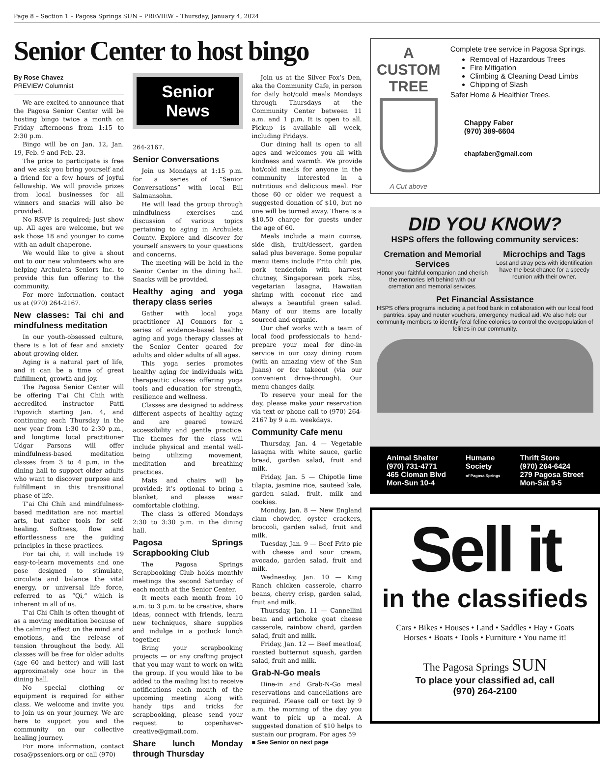Page 8 – Section 1 – Pagosa Springs SUN – PREVIEW – Thursday, January 4, 2024
Senior Center to host bingo
By Rose Chavez
PREVIEW Columnist
We are excited to announce that the Pagosa Senior Center will be hosting bingo twice a month on Friday afternoons from 1:15 to 2:30 p.m.
Bingo will be on Jan. 12, Jan. 19, Feb. 9 and Feb. 23.
The price to participate is free and we ask you bring yourself and a friend for a few hours of joyful fellowship. We will provide prizes from local businesses for all winners and snacks will also be provided.
No RSVP is required; just show up. All ages are welcome, but we ask those 18 and younger to come with an adult chaperone.
We would like to give a shout out to our new volunteers who are helping Archuleta Seniors Inc. to provide this fun offering to the community.
For more information, contact us at (970) 264-2167.
New classes: Tai chi and mindfulness meditation
In our youth-obsessed culture, there is a lot of fear and anxiety about growing older.
Aging is a natural part of life, and it can be a time of great fulfillment, growth and joy.
The Pagosa Senior Center will be offering T’ai Chi Chih with accredited instructor Patti Popovich starting Jan. 4, and continuing each Thursday in the new year from 1:30 to 2:30 p.m., and longtime local practitioner Udgar Parsons will offer mindfulness-based meditation classes from 3 to 4 p.m. in the dining hall to support older adults who want to discover purpose and fulfillment in this transitional phase of life.
T’ai Chi Chih and mindfulness-based meditation are not martial arts, but rather tools for self-healing. Softness, flow and effortlessness are the guiding principles in these practices.
For tai chi, it will include 19 easy-to-learn movements and one pose designed to stimulate, circulate and balance the vital energy, or universal life force, referred to as “Qi,” which is inherent in all of us.
T’ai Chi Chih is often thought of as a moving meditation because of the calming effect on the mind and emotions, and the release of tension throughout the body. All classes will be free for older adults (age 60 and better) and will last approximately one hour in the dining hall.
No special clothing or equipment is required for either class. We welcome and invite you to join us on your journey. We are here to support you and the community on our collective healing journey.
For more information, contact rosa@psseniors.org or call (970)
Senior
News
264-2167.
Senior Conversations
Join us Mondays at 1:15 p.m. for a series of “Senior Conversations” with local Bill Salmansohn.
He will lead the group through mindfulness exercises and discussion of various topics pertaining to aging in Archuleta County. Explore and discover for yourself answers to your questions and concerns.
The meeting will be held in the Senior Center in the dining hall. Snacks will be provided.
Healthy aging and yoga therapy class series
Gather with local yoga practitioner AJ Connors for a series of evidence-based healthy aging and yoga therapy classes at the Senior Center geared for adults and older adults of all ages.
This yoga series promotes healthy aging for individuals with therapeutic classes offering yoga tools and education for strength, resilience and wellness.
Classes are designed to address different aspects of healthy aging and are geared toward accessibility and gentle practice. The themes for the class will include physical and mental well-being utilizing movement, meditation and breathing practices.
Mats and chairs will be provided; it’s optional to bring a blanket, and please wear comfortable clothing.
The class is offered Mondays 2:30 to 3:30 p.m. in the dining hall.
Pagosa Springs Scrapbooking Club
The Pagosa Springs Scrapbooking Club holds monthly meetings the second Saturday of each month at the Senior Center.
It meets each month from 10 a.m. to 3 p.m. to be creative, share ideas, connect with friends, learn new techniques, share supplies and indulge in a potluck lunch together.
Bring your scrapbooking projects — or any crafting project that you may want to work on with the group. If you would like to be added to the mailing list to receive notifications each month of the upcoming meeting along with handy tips and tricks for scrapbooking, please send your request to copenhaver-creative@gmail.com.
Share lunch Monday through Thursday
Join us at the Silver Fox’s Den, aka the Community Cafe, in person for daily hot/cold meals Mondays through Thursdays at the Community Center between 11 a.m. and 1 p.m. It is open to all. Pickup is available all week, including Fridays.
Our dining hall is open to all ages and welcomes you all with kindness and warmth. We provide hot/cold meals for anyone in the community interested in a nutritious and delicious meal. For those 60 or older we request a suggested donation of $10, but no one will be turned away. There is a $10.50 charge for guests under the age of 60.
Meals include a main course, side dish, fruit/dessert, garden salad plus beverage. Some popular menu items include Frito chili pie, pork tenderloin with harvest chutney, Singaporean pork ribs, vegetarian lasagna, Hawaiian shrimp with coconut rice and always a beautiful green salad. Many of our items are locally sourced and organic.
Our chef works with a team of local food professionals to hand-prepare your meal for dine-in service in our cozy dining room (with an amazing view of the San Juans) or for takeout (via our convenient drive-through). Our menu changes daily.
To reserve your meal for the day, please make your reservation via text or phone call to (970) 264-2167 by 9 a.m. weekdays.
Community Cafe menu
Thursday, Jan. 4 — Vegetable lasagna with white sauce, garlic bread, garden salad, fruit and milk.
Friday, Jan. 5 — Chipotle lime tilapia, jasmine rice, sauteed kale, garden salad, fruit, milk and cookies.
Monday, Jan. 8 — New England clam chowder, oyster crackers, broccoli, garden salad, fruit and milk.
Tuesday, Jan. 9 — Beef Frito pie with cheese and sour cream, avocado, garden salad, fruit and milk.
Wednesday, Jan. 10 — King Ranch chicken casserole, charro beans, cherry crisp, garden salad, fruit and milk.
Thursday, Jan. 11 — Cannellini bean and artichoke goat cheese casserole, rainbow chard, garden salad, fruit and milk.
Friday, Jan. 12 — Beef meatloaf, roasted butternut squash, garden salad, fruit and milk.
Grab-N-Go meals
Dine-in and Grab-N-Go meal reservations and cancellations are required. Please call or text by 9 a.m. the morning of the day you want to pick up a meal. A suggested donation of $10 helps to sustain our program. For ages 59
■ See Senior on next page
A
CUSTOM
TREE
A Cut above
Complete tree service in Pagosa Springs.
Removal of Hazardous Trees
Fire Mitigation
Climbing & Cleaning Dead Limbs
Chipping of Slash
Safer Home & Healthier Trees.
Chappy Faber
(970) 389-6604
chapfaber@gmail.com
DID YOU KNOW?
HSPS offers the following community services:
Cremation and Memorial Services
Honor your faithful companion and cherish the memories left behind with our cremation and memorial services.
Microchips and Tags
Lost and stray pets with identification have the best chance for a speedy reunion with their owner.
Pet Financial Assistance
HSPS offers programs including a pet food bank in collaboration with our local food pantries, spay and neuter vouchers, emergency medical aid. We also help our community members to identify feral feline colonies to control the overpopulation of felines in our community.
Animal Shelter
(970) 731-4771
465 Cloman Blvd
Mon-Sun 10-4
Humane
Society
of Pagosa Springs
Thrift Store
(970) 264-6424
279 Pagosa Street
Mon-Sat 9-5
Sell it
in the classifieds
Cars • Bikes • Houses • Land • Saddles • Hay • Goats
Horses • Boats • Tools • Furniture • You name it!
The Pagosa Springs SUN
To place your classified ad, call
(970) 264-2100